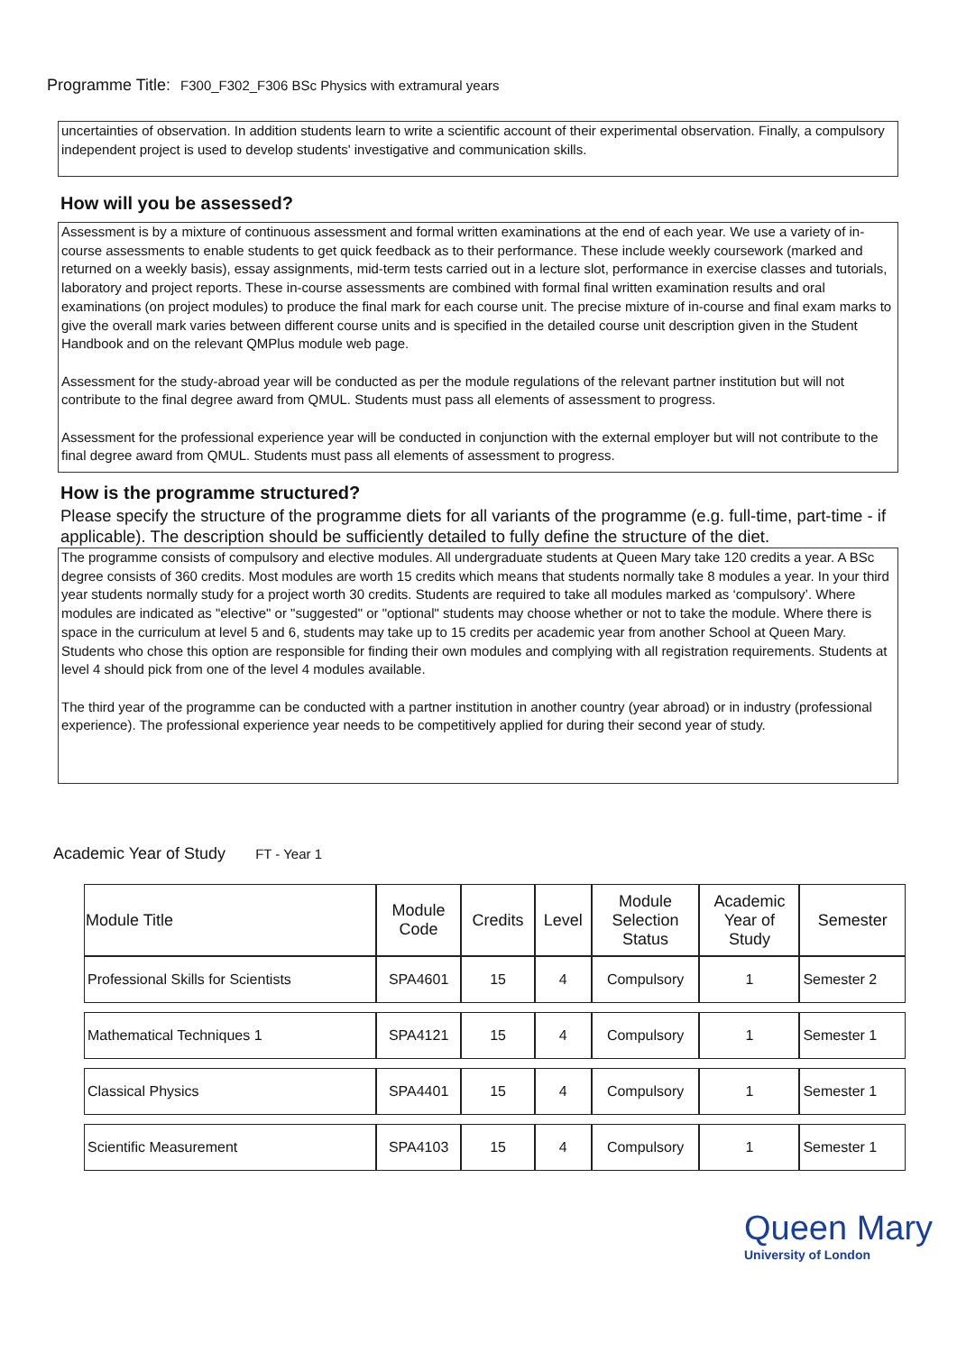Programme Title: F300_F302_F306 BSc Physics with extramural years
uncertainties of observation. In addition students learn to write a scientific account of their experimental observation. Finally, a compulsory independent project is used to develop students' investigative and communication skills.
How will you be assessed?
Assessment is by a mixture of continuous assessment and formal written examinations at the end of each year. We use a variety of in-course assessments to enable students to get quick feedback as to their performance. These include weekly coursework (marked and returned on a weekly basis), essay assignments, mid-term tests carried out in a lecture slot, performance in exercise classes and tutorials, laboratory and project reports. These in-course assessments are combined with formal final written examination results and oral examinations (on project modules) to produce the final mark for each course unit. The precise mixture of in-course and final exam marks to give the overall mark varies between different course units and is specified in the detailed course unit description given in the Student Handbook and on the relevant QMPlus module web page.
Assessment for the study-abroad year will be conducted as per the module regulations of the relevant partner institution but will not contribute to the final degree award from QMUL. Students must pass all elements of assessment to progress.
Assessment for the professional experience year will be conducted in conjunction with the external employer but will not contribute to the final degree award from QMUL. Students must pass all elements of assessment to progress.
How is the programme structured?
Please specify the structure of the programme diets for all variants of the programme (e.g. full-time, part-time - if applicable). The description should be sufficiently detailed to fully define the structure of the diet.
The programme consists of compulsory and elective modules. All undergraduate students at Queen Mary take 120 credits a year. A BSc degree consists of 360 credits. Most modules are worth 15 credits which means that students normally take 8 modules a year. In your third year students normally study for a project worth 30 credits. Students are required to take all modules marked as ‘compulsory’. Where modules are indicated as "elective" or "suggested" or "optional" students may choose whether or not to take the module. Where there is space in the curriculum at level 5 and 6, students may take up to 15 credits per academic year from another School at Queen Mary. Students who chose this option are responsible for finding their own modules and complying with all registration requirements. Students at level 4 should pick from one of the level 4 modules available.
The third year of the programme can be conducted with a partner institution in another country (year abroad) or in industry (professional experience). The professional experience year needs to be competitively applied for during their second year of study.
Academic Year of Study FT - Year 1
| Module Title | Module Code | Credits | Level | Module Selection Status | Academic Year of Study | Semester |
| --- | --- | --- | --- | --- | --- | --- |
| Professional Skills for Scientists | SPA4601 | 15 | 4 | Compulsory | 1 | Semester 2 |
| Mathematical Techniques 1 | SPA4121 | 15 | 4 | Compulsory | 1 | Semester 1 |
| Classical Physics | SPA4401 | 15 | 4 | Compulsory | 1 | Semester 1 |
| Scientific Measurement | SPA4103 | 15 | 4 | Compulsory | 1 | Semester 1 |
Queen Mary
University of London